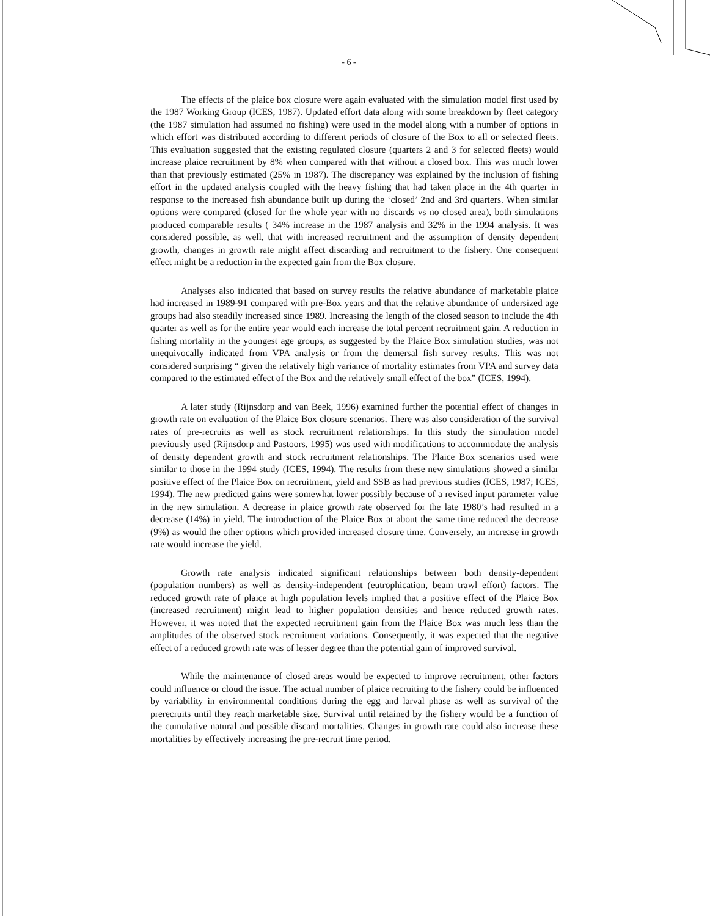- 6 -
The effects of the plaice box closure were again evaluated with the simulation model first used by the 1987 Working Group (ICES, 1987). Updated effort data along with some breakdown by fleet category (the 1987 simulation had assumed no fishing) were used in the model along with a number of options in which effort was distributed according to different periods of closure of the Box to all or selected fleets. This evaluation suggested that the existing regulated closure (quarters 2 and 3 for selected fleets) would increase plaice recruitment by 8% when compared with that without a closed box. This was much lower than that previously estimated (25% in 1987). The discrepancy was explained by the inclusion of fishing effort in the updated analysis coupled with the heavy fishing that had taken place in the 4th quarter in response to the increased fish abundance built up during the ‘closed’ 2nd and 3rd quarters. When similar options were compared (closed for the whole year with no discards vs no closed area), both simulations produced comparable results ( 34% increase in the 1987 analysis and 32% in the 1994 analysis. It was considered possible, as well, that with increased recruitment and the assumption of density dependent growth, changes in growth rate might affect discarding and recruitment to the fishery. One consequent effect might be a reduction in the expected gain from the Box closure.
Analyses also indicated that based on survey results the relative abundance of marketable plaice had increased in 1989-91 compared with pre-Box years and that the relative abundance of undersized age groups had also steadily increased since 1989. Increasing the length of the closed season to include the 4th quarter as well as for the entire year would each increase the total percent recruitment gain. A reduction in fishing mortality in the youngest age groups, as suggested by the Plaice Box simulation studies, was not unequivocally indicated from VPA analysis or from the demersal fish survey results. This was not considered surprising “ given the relatively high variance of mortality estimates from VPA and survey data compared to the estimated effect of the Box and the relatively small effect of the box” (ICES, 1994).
A later study (Rijnsdorp and van Beek, 1996) examined further the potential effect of changes in growth rate on evaluation of the Plaice Box closure scenarios. There was also consideration of the survival rates of pre-recruits as well as stock recruitment relationships. In this study the simulation model previously used (Rijnsdorp and Pastoors, 1995) was used with modifications to accommodate the analysis of density dependent growth and stock recruitment relationships. The Plaice Box scenarios used were similar to those in the 1994 study (ICES, 1994). The results from these new simulations showed a similar positive effect of the Plaice Box on recruitment, yield and SSB as had previous studies (ICES, 1987; ICES, 1994). The new predicted gains were somewhat lower possibly because of a revised input parameter value in the new simulation. A decrease in plaice growth rate observed for the late 1980’s had resulted in a decrease (14%) in yield. The introduction of the Plaice Box at about the same time reduced the decrease (9%) as would the other options which provided increased closure time. Conversely, an increase in growth rate would increase the yield.
Growth rate analysis indicated significant relationships between both density-dependent (population numbers) as well as density-independent (eutrophication, beam trawl effort) factors. The reduced growth rate of plaice at high population levels implied that a positive effect of the Plaice Box (increased recruitment) might lead to higher population densities and hence reduced growth rates. However, it was noted that the expected recruitment gain from the Plaice Box was much less than the amplitudes of the observed stock recruitment variations. Consequently, it was expected that the negative effect of a reduced growth rate was of lesser degree than the potential gain of improved survival.
While the maintenance of closed areas would be expected to improve recruitment, other factors could influence or cloud the issue. The actual number of plaice recruiting to the fishery could be influenced by variability in environmental conditions during the egg and larval phase as well as survival of the prerecruits until they reach marketable size. Survival until retained by the fishery would be a function of the cumulative natural and possible discard mortalities. Changes in growth rate could also increase these mortalities by effectively increasing the pre-recruit time period.